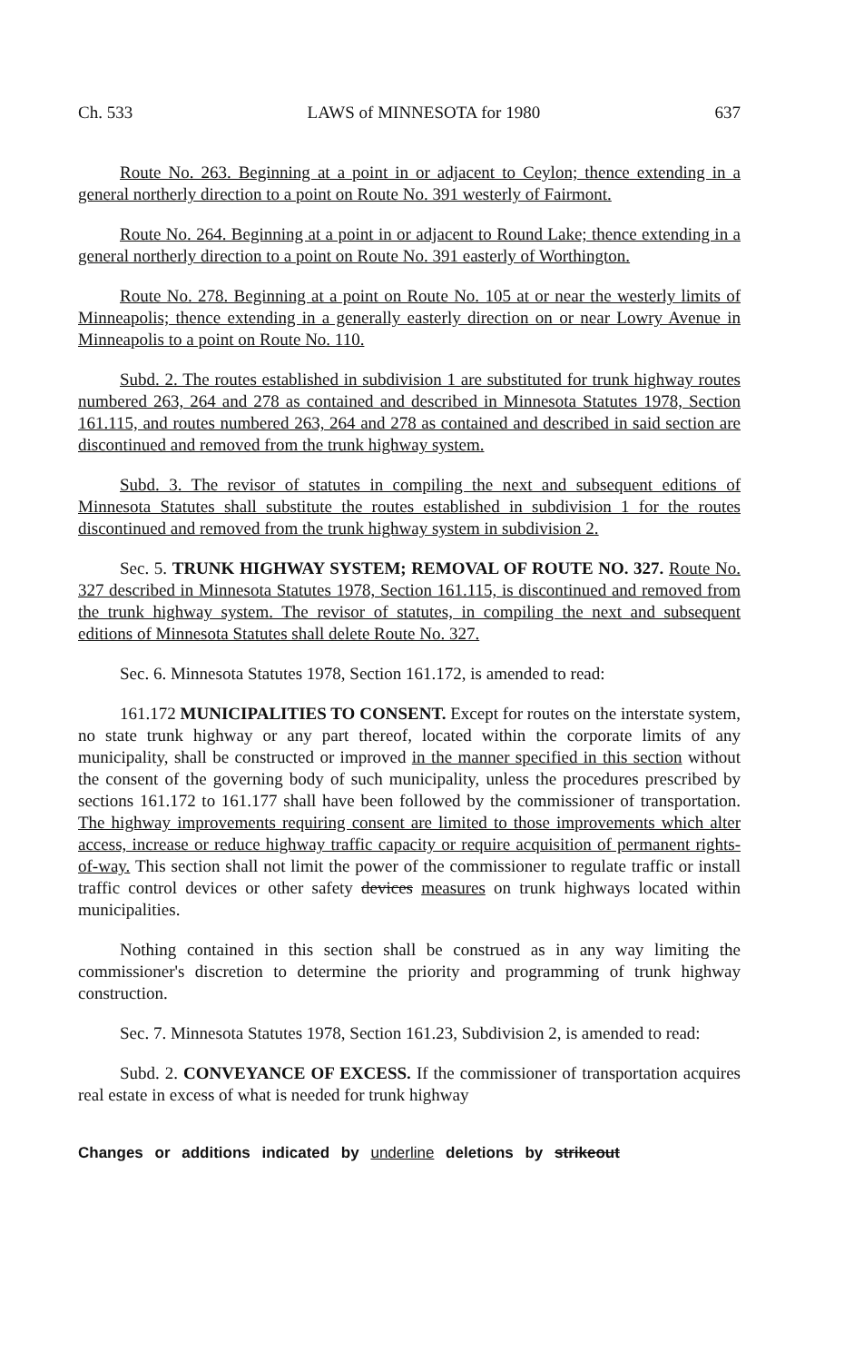Ch. 533 LAWS of MINNESOTA for 1980 637
Route No. 263. Beginning at a point in or adjacent to Ceylon; thence extending in a general northerly direction to a point on Route No. 391 westerly of Fairmont.
Route No. 264. Beginning at a point in or adjacent to Round Lake; thence extending in a general northerly direction to a point on Route No. 391 easterly of Worthington.
Route No. 278. Beginning at a point on Route No. 105 at or near the westerly limits of Minneapolis; thence extending in a generally easterly direction on or near Lowry Avenue in Minneapolis to a point on Route No. 110.
Subd. 2. The routes established in subdivision 1 are substituted for trunk highway routes numbered 263, 264 and 278 as contained and described in Minnesota Statutes 1978, Section 161.115, and routes numbered 263, 264 and 278 as contained and described in said section are discontinued and removed from the trunk highway system.
Subd. 3. The revisor of statutes in compiling the next and subsequent editions of Minnesota Statutes shall substitute the routes established in subdivision 1 for the routes discontinued and removed from the trunk highway system in subdivision 2.
Sec. 5. TRUNK HIGHWAY SYSTEM; REMOVAL OF ROUTE NO. 327. Route No. 327 described in Minnesota Statutes 1978, Section 161.115, is discontinued and removed from the trunk highway system. The revisor of statutes, in compiling the next and subsequent editions of Minnesota Statutes shall delete Route No. 327.
Sec. 6. Minnesota Statutes 1978, Section 161.172, is amended to read:
161.172 MUNICIPALITIES TO CONSENT. Except for routes on the interstate system, no state trunk highway or any part thereof, located within the corporate limits of any municipality, shall be constructed or improved in the manner specified in this section without the consent of the governing body of such municipality, unless the procedures prescribed by sections 161.172 to 161.177 shall have been followed by the commissioner of transportation. The highway improvements requiring consent are limited to those improvements which alter access, increase or reduce highway traffic capacity or require acquisition of permanent rights-of-way. This section shall not limit the power of the commissioner to regulate traffic or install traffic control devices or other safety devices measures on trunk highways located within municipalities.
Nothing contained in this section shall be construed as in any way limiting the commissioner's discretion to determine the priority and programming of trunk highway construction.
Sec. 7. Minnesota Statutes 1978, Section 161.23, Subdivision 2, is amended to read:
Subd. 2. CONVEYANCE OF EXCESS. If the commissioner of transportation acquires real estate in excess of what is needed for trunk highway
Changes or additions indicated by underline deletions by strikeout